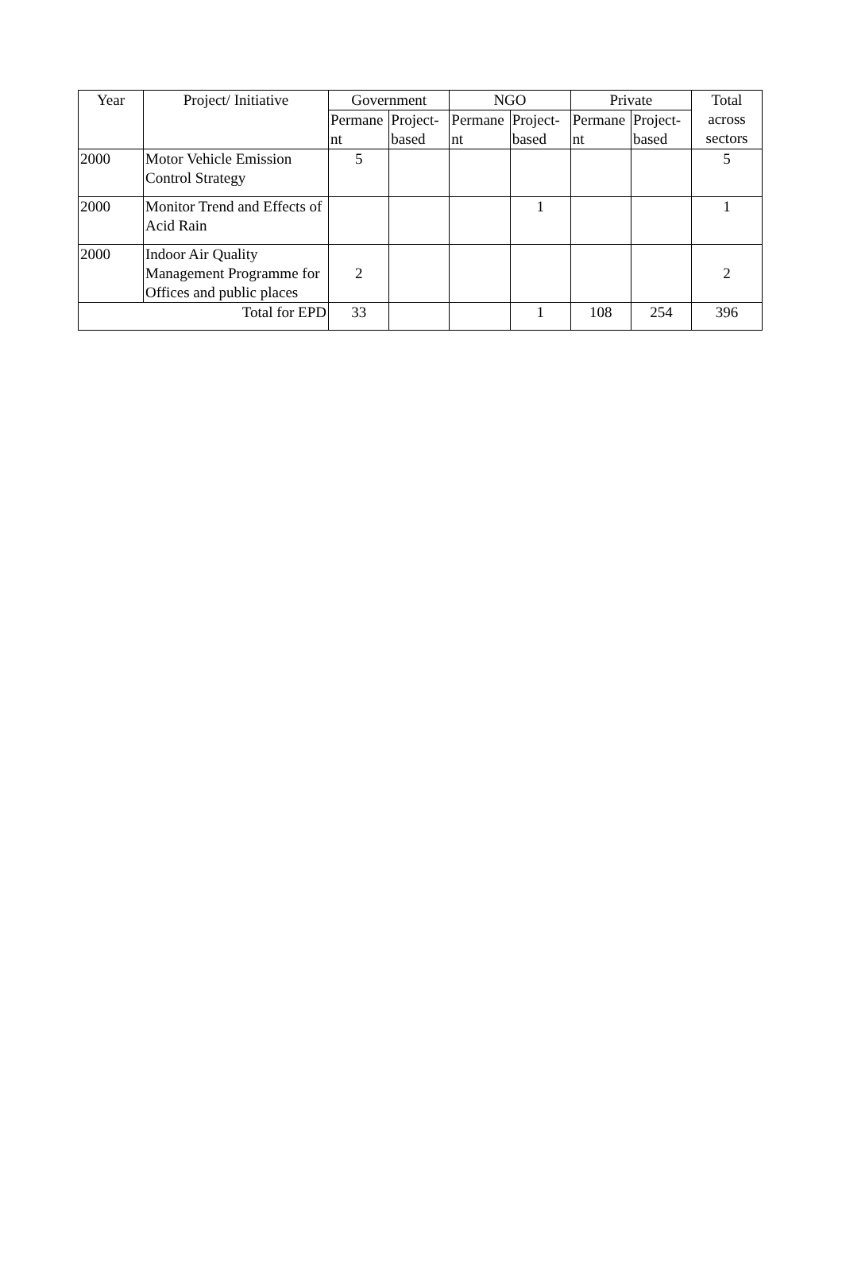| Year | Project/ Initiative | Government | | NGO | | Private | | Total across sectors |
| --- | --- | --- | --- | --- | --- | --- | --- | --- |
| | | Permane nt | Project-based | Permane nt | Project-based | Permane nt | Project-based | |
| 2000 | Motor Vehicle Emission Control Strategy | 5 | | | | | | 5 |
| 2000 | Monitor Trend and Effects of Acid Rain | | | | 1 | | | 1 |
| 2000 | Indoor Air Quality Management Programme for Offices and public places | 2 | | | | | | 2 |
| Total for EPD | | 33 | | | 1 | 108 | 254 | 396 |